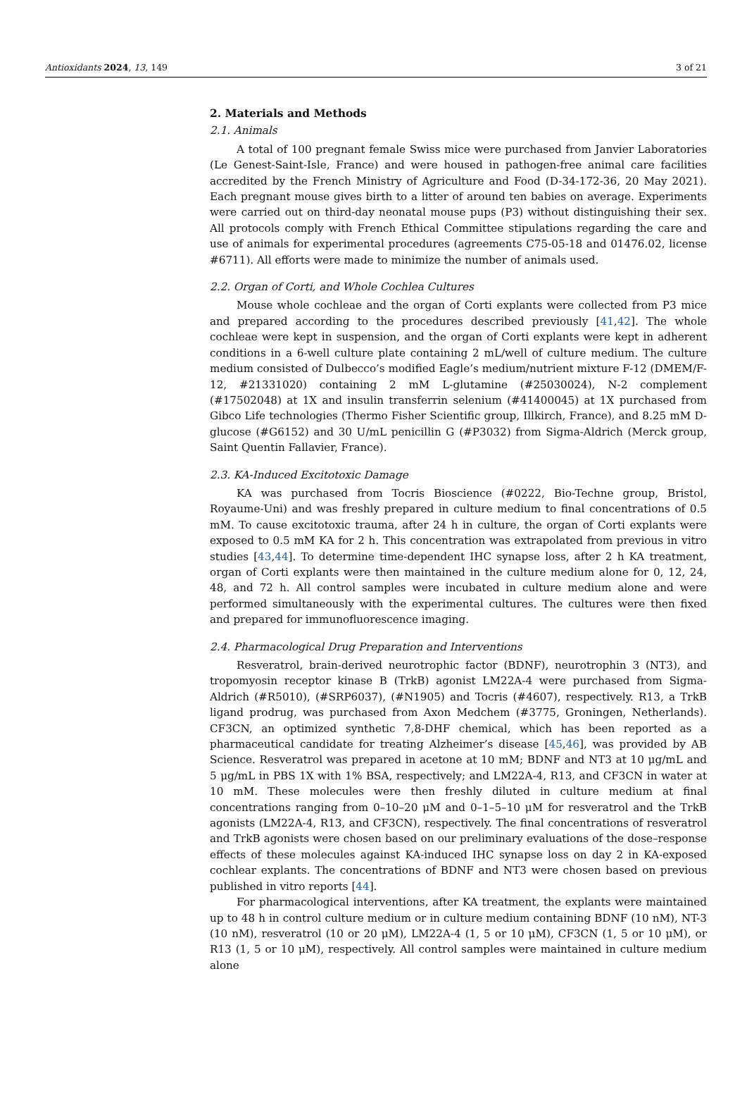Antioxidants 2024, 13, 149 3 of 21
2. Materials and Methods
2.1. Animals
A total of 100 pregnant female Swiss mice were purchased from Janvier Laboratories (Le Genest-Saint-Isle, France) and were housed in pathogen-free animal care facilities accredited by the French Ministry of Agriculture and Food (D-34-172-36, 20 May 2021). Each pregnant mouse gives birth to a litter of around ten babies on average. Experiments were carried out on third-day neonatal mouse pups (P3) without distinguishing their sex. All protocols comply with French Ethical Committee stipulations regarding the care and use of animals for experimental procedures (agreements C75-05-18 and 01476.02, license #6711). All efforts were made to minimize the number of animals used.
2.2. Organ of Corti, and Whole Cochlea Cultures
Mouse whole cochleae and the organ of Corti explants were collected from P3 mice and prepared according to the procedures described previously [41,42]. The whole cochleae were kept in suspension, and the organ of Corti explants were kept in adherent conditions in a 6-well culture plate containing 2 mL/well of culture medium. The culture medium consisted of Dulbecco’s modified Eagle’s medium/nutrient mixture F-12 (DMEM/F-12, #21331020) containing 2 mM L-glutamine (#25030024), N-2 complement (#17502048) at 1X and insulin transferrin selenium (#41400045) at 1X purchased from Gibco Life technologies (Thermo Fisher Scientific group, Illkirch, France), and 8.25 mM D-glucose (#G6152) and 30 U/mL penicillin G (#P3032) from Sigma-Aldrich (Merck group, Saint Quentin Fallavier, France).
2.3. KA-Induced Excitotoxic Damage
KA was purchased from Tocris Bioscience (#0222, Bio-Techne group, Bristol, Royaume-Uni) and was freshly prepared in culture medium to final concentrations of 0.5 mM. To cause excitotoxic trauma, after 24 h in culture, the organ of Corti explants were exposed to 0.5 mM KA for 2 h. This concentration was extrapolated from previous in vitro studies [43,44]. To determine time-dependent IHC synapse loss, after 2 h KA treatment, organ of Corti explants were then maintained in the culture medium alone for 0, 12, 24, 48, and 72 h. All control samples were incubated in culture medium alone and were performed simultaneously with the experimental cultures. The cultures were then fixed and prepared for immunofluorescence imaging.
2.4. Pharmacological Drug Preparation and Interventions
Resveratrol, brain-derived neurotrophic factor (BDNF), neurotrophin 3 (NT3), and tropomyosin receptor kinase B (TrkB) agonist LM22A-4 were purchased from Sigma-Aldrich (#R5010), (#SRP6037), (#N1905) and Tocris (#4607), respectively. R13, a TrkB ligand prodrug, was purchased from Axon Medchem (#3775, Groningen, Netherlands). CF3CN, an optimized synthetic 7,8-DHF chemical, which has been reported as a pharmaceutical candidate for treating Alzheimer’s disease [45,46], was provided by AB Science. Resveratrol was prepared in acetone at 10 mM; BDNF and NT3 at 10 μg/mL and 5 μg/mL in PBS 1X with 1% BSA, respectively; and LM22A-4, R13, and CF3CN in water at 10 mM. These molecules were then freshly diluted in culture medium at final concentrations ranging from 0–10–20 μM and 0–1–5–10 μM for resveratrol and the TrkB agonists (LM22A-4, R13, and CF3CN), respectively. The final concentrations of resveratrol and TrkB agonists were chosen based on our preliminary evaluations of the dose–response effects of these molecules against KA-induced IHC synapse loss on day 2 in KA-exposed cochlear explants. The concentrations of BDNF and NT3 were chosen based on previous published in vitro reports [44].
For pharmacological interventions, after KA treatment, the explants were maintained up to 48 h in control culture medium or in culture medium containing BDNF (10 nM), NT-3 (10 nM), resveratrol (10 or 20 μM), LM22A-4 (1, 5 or 10 μM), CF3CN (1, 5 or 10 μM), or R13 (1, 5 or 10 μM), respectively. All control samples were maintained in culture medium alone